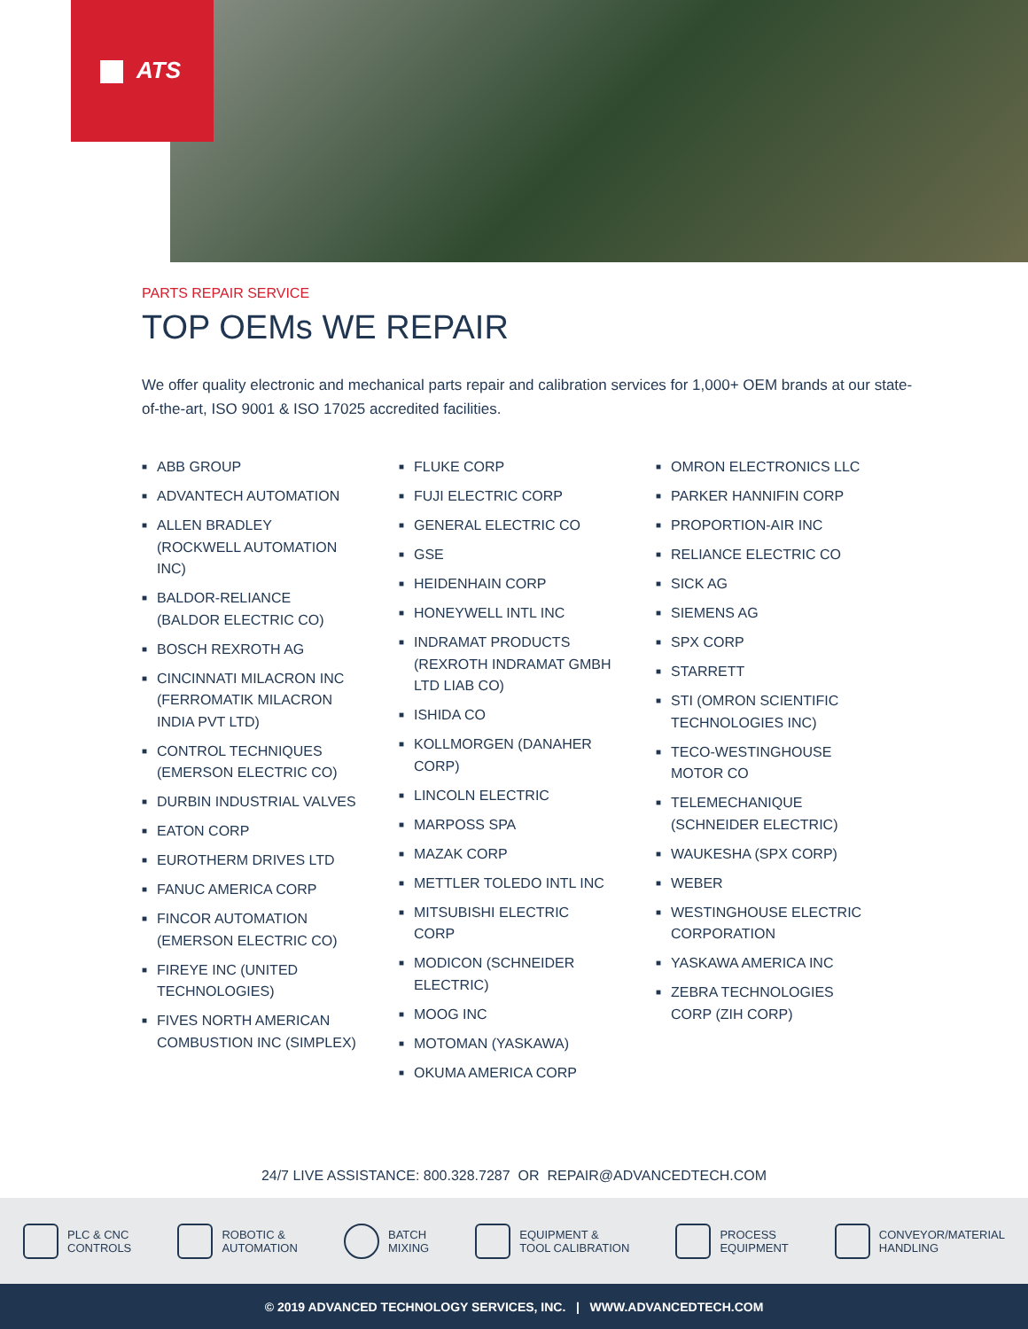ATS
PARTS REPAIR SERVICE
TOP OEMs WE REPAIR
We offer quality electronic and mechanical parts repair and calibration services for 1,000+ OEM brands at our state-of-the-art, ISO 9001 & ISO 17025 accredited facilities.
■ ABB GROUP
■ ADVANTECH AUTOMATION
■ ALLEN BRADLEY (ROCKWELL AUTOMATION INC)
■ BALDOR-RELIANCE (BALDOR ELECTRIC CO)
■ BOSCH REXROTH AG
■ CINCINNATI MILACRON INC (FERROMATIK MILACRON INDIA PVT LTD)
■ CONTROL TECHNIQUES (EMERSON ELECTRIC CO)
■ DURBIN INDUSTRIAL VALVES
■ EATON CORP
■ EUROTHERM DRIVES LTD
■ FANUC AMERICA CORP
■ FINCOR AUTOMATION (EMERSON ELECTRIC CO)
■ FIREYE INC (UNITED TECHNOLOGIES)
■ FIVES NORTH AMERICAN COMBUSTION INC (SIMPLEX)
■ FLUKE CORP
■ FUJI ELECTRIC CORP
■ GENERAL ELECTRIC CO
■ GSE
■ HEIDENHAIN CORP
■ HONEYWELL INTL INC
■ INDRAMAT PRODUCTS (REXROTH INDRAMAT GMBH LTD LIAB CO)
■ ISHIDA CO
■ KOLLMORGEN (DANAHER CORP)
■ LINCOLN ELECTRIC
■ MARPOSS SPA
■ MAZAK CORP
■ METTLER TOLEDO INTL INC
■ MITSUBISHI ELECTRIC CORP
■ MODICON (SCHNEIDER ELECTRIC)
■ MOOG INC
■ MOTOMAN (YASKAWA)
■ OKUMA AMERICA CORP
■ OMRON ELECTRONICS LLC
■ PARKER HANNIFIN CORP
■ PROPORTION-AIR INC
■ RELIANCE ELECTRIC CO
■ SICK AG
■ SIEMENS AG
■ SPX CORP
■ STARRETT
■ STI (OMRON SCIENTIFIC TECHNOLOGIES INC)
■ TECO-WESTINGHOUSE MOTOR CO
■ TELEMECHANIQUE (SCHNEIDER ELECTRIC)
■ WAUKESHA (SPX CORP)
■ WEBER
■ WESTINGHOUSE ELECTRIC CORPORATION
■ YASKAWA AMERICA INC
■ ZEBRA TECHNOLOGIES CORP (ZIH CORP)
24/7 LIVE ASSISTANCE: 800.328.7287 OR REPAIR@ADVANCEDTECH.COM
PLC & CNC
CONTROLS
ROBOTIC &
AUTOMATION
BATCH
MIXING
EQUIPMENT &
TOOL CALIBRATION
PROCESS
EQUIPMENT
CONVEYOR/MATERIAL
HANDLING
© 2019 ADVANCED TECHNOLOGY SERVICES, INC. | WWW.ADVANCEDTECH.COM